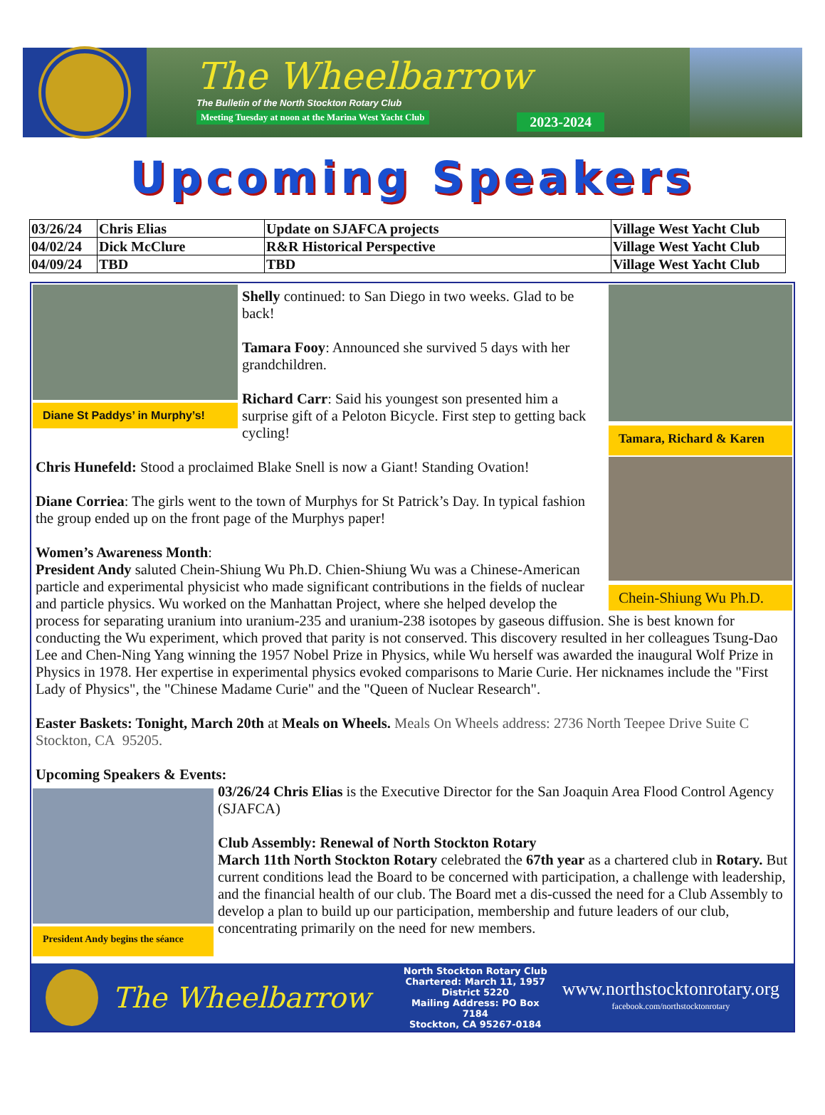The Wheelbarrow
The Bulletin of the North Stockton Rotary Club
Meeting Tuesday at noon at the Marina West Yacht Club
2023-2024
Upcoming Speakers
| 03/26/24 | Chris Elias | Update on SJAFCA projects | Village West Yacht Club |
| 04/02/24 | Dick McClure | R&R Historical Perspective | Village West Yacht Club |
| 04/09/24 | TBD | TBD | Village West Yacht Club |
Diane St Paddys’ in Murphy’s!
Tamara, Richard & Karen
Chein-Shiung Wu Ph.D.
Shelly continued: to San Diego in two weeks. Glad to be back!
Tamara Fooy: Announced she survived 5 days with her grandchildren.
Richard Carr: Said his youngest son presented him a surprise gift of a Peloton Bicycle. First step to getting back cycling!
Chris Hunefeld: Stood a proclaimed Blake Snell is now a Giant! Standing Ovation!
Diane Corriea: The girls went to the town of Murphys for St Patrick’s Day. In typical fashion the group ended up on the front page of the Murphys paper!
Women’s Awareness Month:
President Andy saluted Chein-Shiung Wu Ph.D. Chien-Shiung Wu was a Chinese-American particle and experimental physicist who made significant contributions in the fields of nuclear and particle physics. Wu worked on the Manhattan Project, where she helped develop the process for separating uranium into uranium-235 and uranium-238 isotopes by gaseous diffusion. She is best known for conducting the Wu experiment, which proved that parity is not conserved. This discovery resulted in her colleagues Tsung-Dao Lee and Chen-Ning Yang winning the 1957 Nobel Prize in Physics, while Wu herself was awarded the inaugural Wolf Prize in Physics in 1978. Her expertise in experimental physics evoked comparisons to Marie Curie. Her nicknames include the "First Lady of Physics", the "Chinese Madame Curie" and the "Queen of Nuclear Research".
Easter Baskets: Tonight, March 20th at Meals on Wheels. Meals On Wheels address: 2736 North Teepee Drive Suite C Stockton, CA 95205.
Upcoming Speakers & Events:
President Andy begins the séance
03/26/24 Chris Elias is the Executive Director for the San Joaquin Area Flood Control Agency (SJAFCA)
Club Assembly: Renewal of North Stockton Rotary
March 11th North Stockton Rotary celebrated the 67th year as a chartered club in Rotary. But current conditions lead the Board to be concerned with participation, a challenge with leadership, and the financial health of our club. The Board met a dis-cussed the need for a Club Assembly to develop a plan to build up our participation, membership and future leaders of our club, concentrating primarily on the need for new members.
The Wheelbarrow
North Stockton Rotary Club
Chartered: March 11, 1957
District 5220
Mailing Address: PO Box 7184
Stockton, CA 95267-0184
www.northstocktonrotary.org
facebook.com/northstocktonrotary